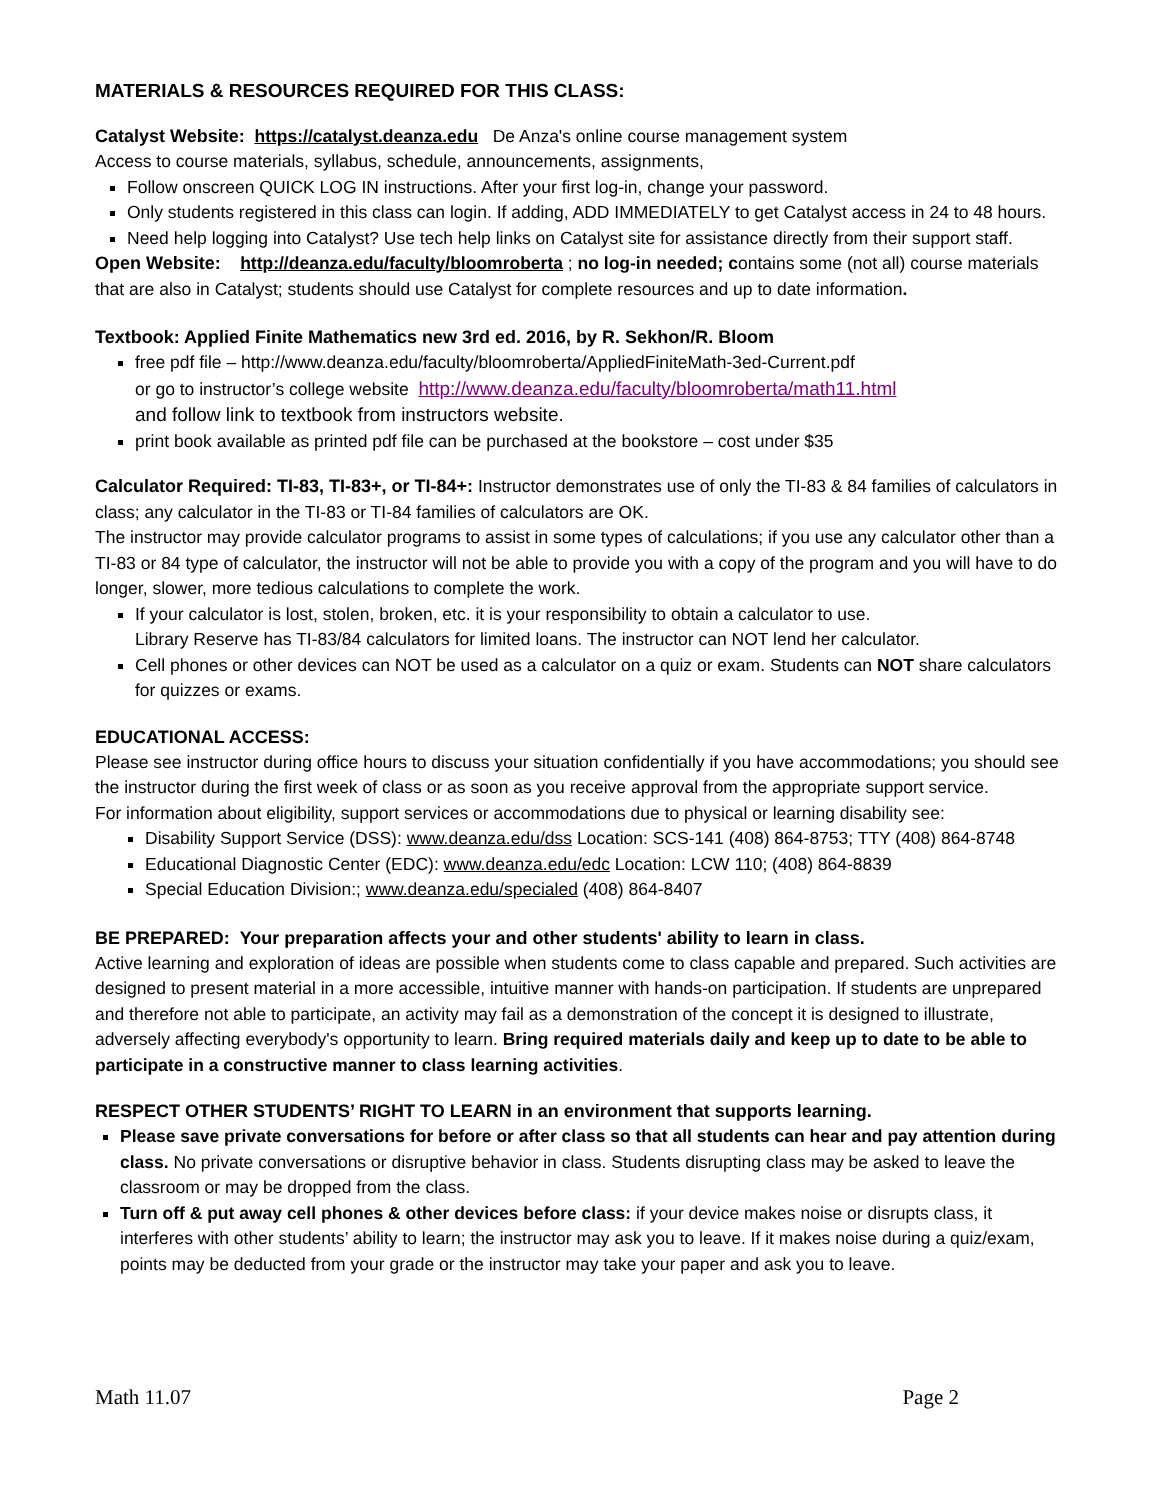MATERIALS & RESOURCES REQUIRED FOR THIS CLASS:
Catalyst Website: https://catalyst.deanza.edu De Anza's online course management system
Access to course materials, syllabus, schedule, announcements, assignments,
Follow onscreen QUICK LOG IN instructions. After your first log-in, change your password.
Only students registered in this class can login. If adding, ADD IMMEDIATELY to get Catalyst access in 24 to 48 hours.
Need help logging into Catalyst? Use tech help links on Catalyst site for assistance directly from their support staff.
Open Website: http://deanza.edu/faculty/bloomroberta ; no log-in needed; contains some (not all) course materials that are also in Catalyst; students should use Catalyst for complete resources and up to date information.
Textbook: Applied Finite Mathematics new 3rd ed. 2016, by R. Sekhon/R. Bloom
free pdf file – http://www.deanza.edu/faculty/bloomroberta/AppliedFiniteMath-3ed-Current.pdf
or go to instructor’s college website http://www.deanza.edu/faculty/bloomroberta/math11.html
and follow link to textbook from instructors website.
print book available as printed pdf file can be purchased at the bookstore – cost under $35
Calculator Required: TI-83, TI-83+, or TI-84+: Instructor demonstrates use of only the TI-83 & 84 families of calculators in class; any calculator in the TI-83 or TI-84 families of calculators are OK.
The instructor may provide calculator programs to assist in some types of calculations; if you use any calculator other than a TI-83 or 84 type of calculator, the instructor will not be able to provide you with a copy of the program and you will have to do longer, slower, more tedious calculations to complete the work.
If your calculator is lost, stolen, broken, etc. it is your responsibility to obtain a calculator to use.
Library Reserve has TI-83/84 calculators for limited loans. The instructor can NOT lend her calculator.
Cell phones or other devices can NOT be used as a calculator on a quiz or exam. Students can NOT share calculators for quizzes or exams.
EDUCATIONAL ACCESS:
Please see instructor during office hours to discuss your situation confidentially if you have accommodations; you should see the instructor during the first week of class or as soon as you receive approval from the appropriate support service.
For information about eligibility, support services or accommodations due to physical or learning disability see:
Disability Support Service (DSS): www.deanza.edu/dss Location: SCS-141 (408) 864-8753; TTY (408) 864-8748
Educational Diagnostic Center (EDC): www.deanza.edu/edc Location: LCW 110; (408) 864-8839
Special Education Division:; www.deanza.edu/specialed (408) 864-8407
BE PREPARED: Your preparation affects your and other students' ability to learn in class.
Active learning and exploration of ideas are possible when students come to class capable and prepared. Such activities are designed to present material in a more accessible, intuitive manner with hands-on participation. If students are unprepared and therefore not able to participate, an activity may fail as a demonstration of the concept it is designed to illustrate, adversely affecting everybody's opportunity to learn. Bring required materials daily and keep up to date to be able to participate in a constructive manner to class learning activities.
RESPECT OTHER STUDENTS’ RIGHT TO LEARN in an environment that supports learning.
Please save private conversations for before or after class so that all students can hear and pay attention during class. No private conversations or disruptive behavior in class. Students disrupting class may be asked to leave the classroom or may be dropped from the class.
Turn off & put away cell phones & other devices before class: if your device makes noise or disrupts class, it interferes with other students’ ability to learn; the instructor may ask you to leave. If it makes noise during a quiz/exam, points may be deducted from your grade or the instructor may take your paper and ask you to leave.
Math 11.07 Page 2